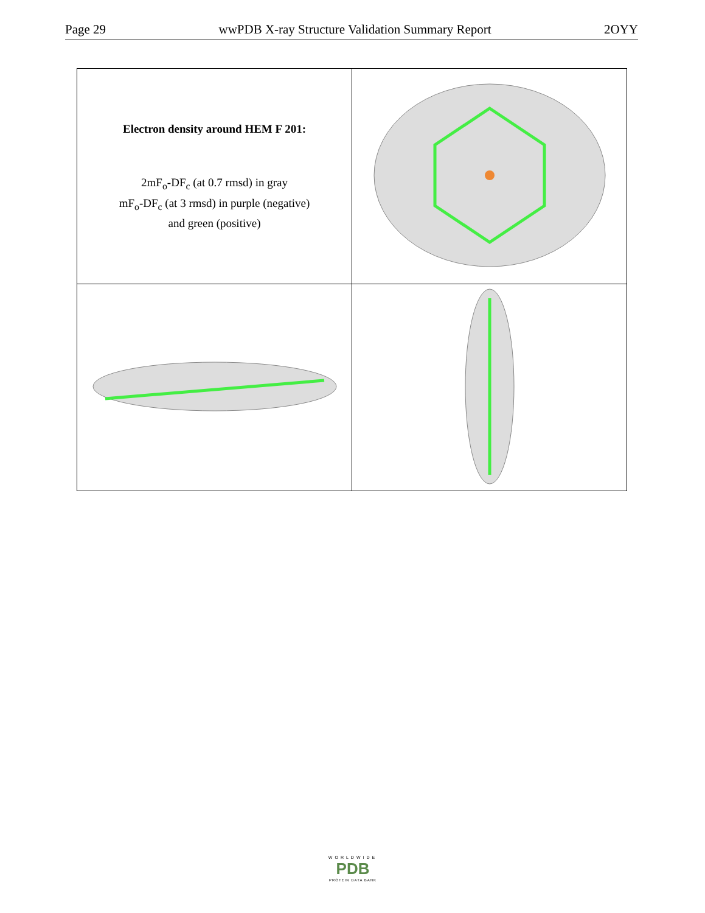Page 29 wwPDB X-ray Structure Validation Summary Report 2OYY
| Electron density around HEM F 201: 2mF<sub>o</sub>-DF<sub>c</sub> (at 0.7 rmsd) in gray mF<sub>o</sub>-DF<sub>c</sub> (at 3 rmsd) in purple (negative) and green (positive) | |
WORLDWIDE
PDB
PROTEIN DATA BANK